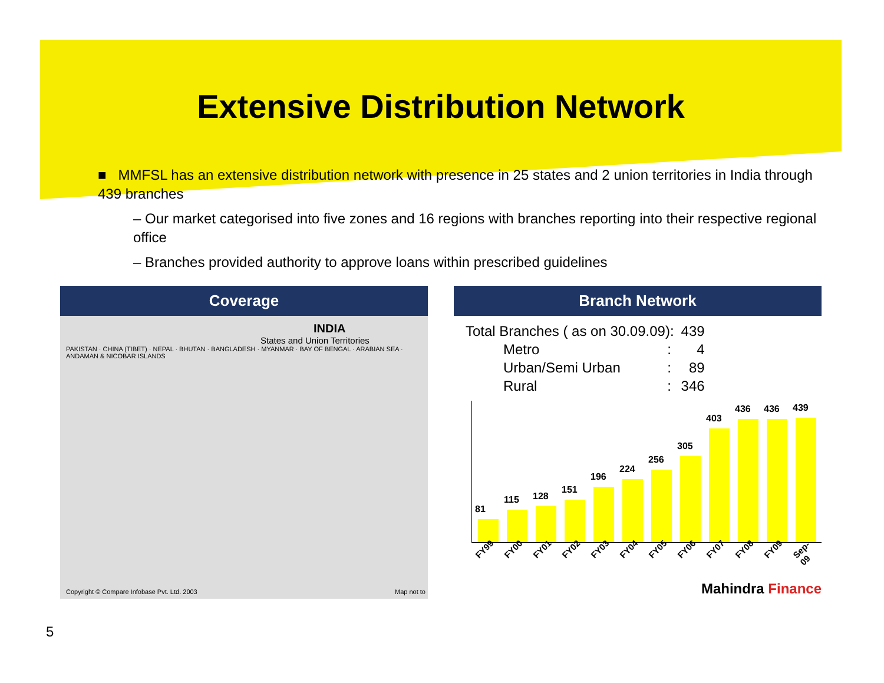Extensive Distribution Network
■ MMFSL has an extensive distribution network with presence in 25 states and 2 union territories in India through 439 branches
– Our market categorised into five zones and 16 regions with branches reporting into their respective regional office
– Branches provided authority to approve loans within prescribed guidelines
Coverage
INDIA
States and Union Territories
PAKISTAN · CHINA (TIBET) · NEPAL · BHUTAN · BANGLADESH · MYANMAR · BAY OF BENGAL · ARABIAN SEA · ANDAMAN & NICOBAR ISLANDS
Copyright © Compare Infobase Pvt. Ltd. 2003 Map not to
Branch Network
| Total Branches ( as on 30.09.09): | | 439 |
| Metro | : | 4 |
| Urban/Semi Urban | : | 89 |
| Rural | : | 346 |
81
115
128
151
196
224
256
305
403
436
436
439
FY99 FY00 FY01 FY02 FY03 FY04 FY05 FY06 FY07 FY08 FY09 Sep-09
Mahindra Finance
5